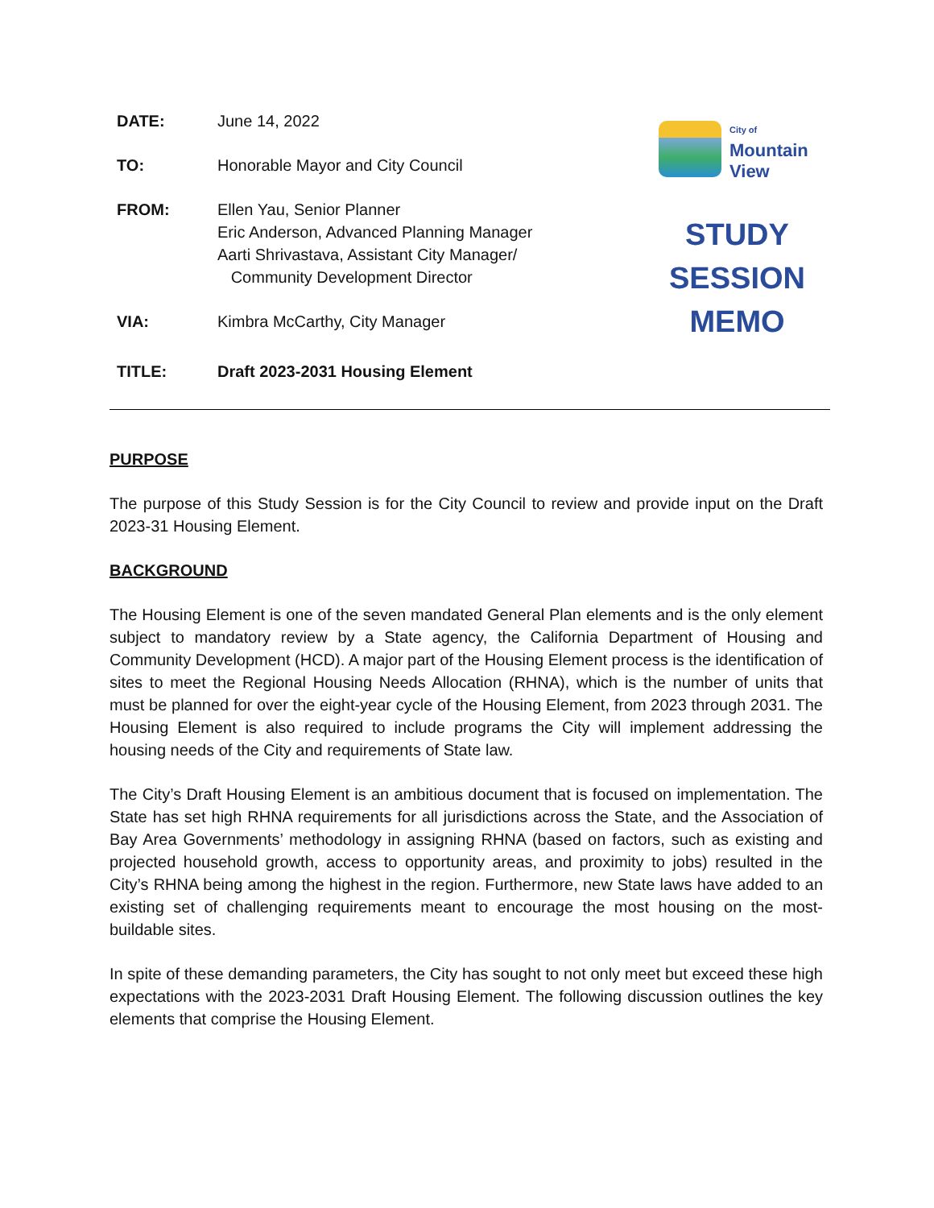DATE: June 14, 2022
TO: Honorable Mayor and City Council
FROM: Ellen Yau, Senior Planner
Eric Anderson, Advanced Planning Manager
Aarti Shrivastava, Assistant City Manager/
Community Development Director
VIA: Kimbra McCarthy, City Manager
TITLE: Draft 2023-2031 Housing Element
City of
Mountain
View
STUDY
SESSION
MEMO
PURPOSE
The purpose of this Study Session is for the City Council to review and provide input on the Draft 2023-31 Housing Element.
BACKGROUND
The Housing Element is one of the seven mandated General Plan elements and is the only element subject to mandatory review by a State agency, the California Department of Housing and Community Development (HCD). A major part of the Housing Element process is the identification of sites to meet the Regional Housing Needs Allocation (RHNA), which is the number of units that must be planned for over the eight-year cycle of the Housing Element, from 2023 through 2031. The Housing Element is also required to include programs the City will implement addressing the housing needs of the City and requirements of State law.
The City’s Draft Housing Element is an ambitious document that is focused on implementation. The State has set high RHNA requirements for all jurisdictions across the State, and the Association of Bay Area Governments’ methodology in assigning RHNA (based on factors, such as existing and projected household growth, access to opportunity areas, and proximity to jobs) resulted in the City’s RHNA being among the highest in the region. Furthermore, new State laws have added to an existing set of challenging requirements meant to encourage the most housing on the most-buildable sites.
In spite of these demanding parameters, the City has sought to not only meet but exceed these high expectations with the 2023-2031 Draft Housing Element. The following discussion outlines the key elements that comprise the Housing Element.